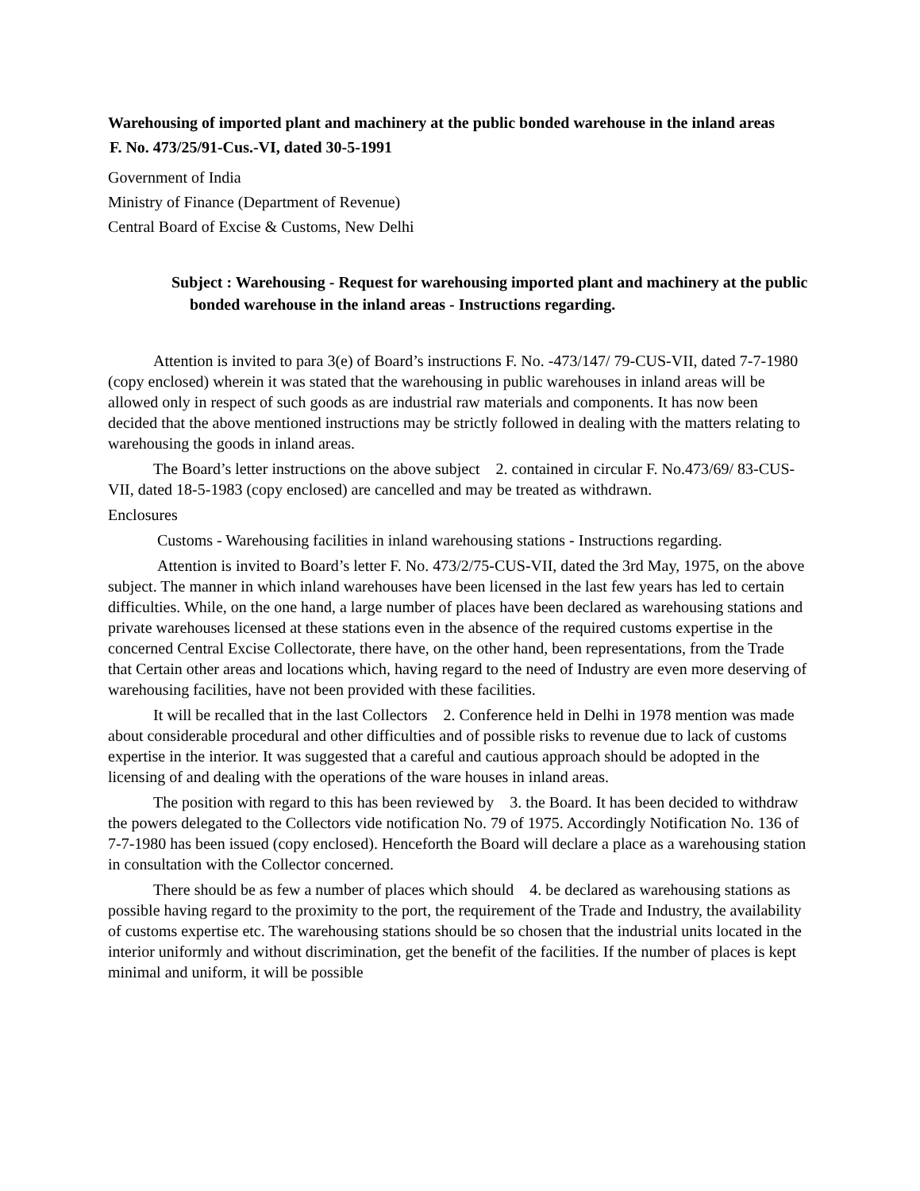Warehousing of imported plant and machinery at the public bonded warehouse in the inland areas
F. No. 473/25/91-Cus.-VI, dated 30-5-1991
Government of India
Ministry of Finance (Department of Revenue)
Central Board of Excise & Customs, New Delhi
Subject : Warehousing - Request for warehousing imported plant and machinery at the public bonded warehouse in the inland areas - Instructions regarding.
Attention is invited to para 3(e) of Board’s instructions F. No. -473/147/ 79-CUS-VII, dated 7-7-1980 (copy enclosed) wherein it was stated that the warehousing in public warehouses in inland areas will be allowed only in respect of such goods as are industrial raw materials and components. It has now been decided that the above mentioned instructions may be strictly followed in dealing with the matters relating to warehousing the goods in inland areas.
The Board’s letter instructions on the above subject 2. contained in circular F. No.473/69/ 83-CUS-VII, dated 18-5-1983 (copy enclosed) are cancelled and may be treated as withdrawn.
Enclosures
Customs - Warehousing facilities in inland warehousing stations - Instructions regarding.
Attention is invited to Board’s letter F. No. 473/2/75-CUS-VII, dated the 3rd May, 1975, on the above subject. The manner in which inland warehouses have been licensed in the last few years has led to certain difficulties. While, on the one hand, a large number of places have been declared as warehousing stations and private warehouses licensed at these stations even in the absence of the required customs expertise in the concerned Central Excise Collectorate, there have, on the other hand, been representations, from the Trade that Certain other areas and locations which, having regard to the need of Industry are even more deserving of warehousing facilities, have not been provided with these facilities.
It will be recalled that in the last Collectors 2. Conference held in Delhi in 1978 mention was made about considerable procedural and other difficulties and of possible risks to revenue due to lack of customs expertise in the interior. It was suggested that a careful and cautious approach should be adopted in the licensing of and dealing with the operations of the ware houses in inland areas.
The position with regard to this has been reviewed by 3. the Board. It has been decided to withdraw the powers delegated to the Collectors vide notification No. 79 of 1975. Accordingly Notification No. 136 of 7-7-1980 has been issued (copy enclosed). Henceforth the Board will declare a place as a warehousing station in consultation with the Collector concerned.
There should be as few a number of places which should 4. be declared as warehousing stations as possible having regard to the proximity to the port, the requirement of the Trade and Industry, the availability of customs expertise etc. The warehousing stations should be so chosen that the industrial units located in the interior uniformly and without discrimination, get the benefit of the facilities. If the number of places is kept minimal and uniform, it will be possible